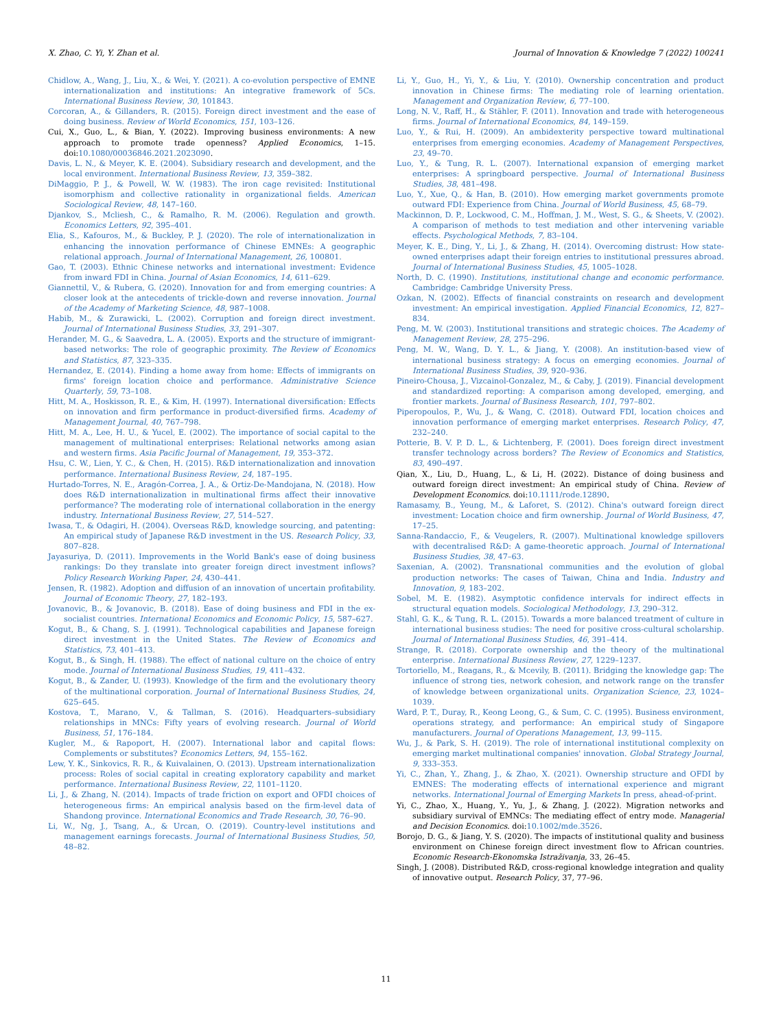X. Zhao, C. Yi, Y. Zhan et al. Journal of Innovation & Knowledge 7 (2022) 100241
Chidlow, A., Wang, J., Liu, X., & Wei, Y. (2021). A co-evolution perspective of EMNE internationalization and institutions: An integrative framework of 5Cs. International Business Review, 30, 101843.
Corcoran, A., & Gillanders, R. (2015). Foreign direct investment and the ease of doing business. Review of World Economics, 151, 103–126.
Cui, X., Guo, L., & Bian, Y. (2022). Improving business environments: A new approach to promote trade openness? Applied Economics, 1–15. doi:10.1080/00036846.2021.2023090.
Davis, L. N., & Meyer, K. E. (2004). Subsidiary research and development, and the local environment. International Business Review, 13, 359–382.
DiMaggio, P. J., & Powell, W. W. (1983). The iron cage revisited: Institutional isomorphism and collective rationality in organizational fields. American Sociological Review, 48, 147–160.
Djankov, S., Mcliesh, C., & Ramalho, R. M. (2006). Regulation and growth. Economics Letters, 92, 395–401.
Elia, S., Kafouros, M., & Buckley, P. J. (2020). The role of internationalization in enhancing the innovation performance of Chinese EMNEs: A geographic relational approach. Journal of International Management, 26, 100801.
Gao, T. (2003). Ethnic Chinese networks and international investment: Evidence from inward FDI in China. Journal of Asian Economics, 14, 611–629.
Giannettil, V., & Rubera, G. (2020). Innovation for and from emerging countries: A closer look at the antecedents of trickle-down and reverse innovation. Journal of the Academy of Marketing Science, 48, 987–1008.
Habib, M., & Zurawicki, L. (2002). Corruption and foreign direct investment. Journal of International Business Studies, 33, 291–307.
Herander, M. G., & Saavedra, L. A. (2005). Exports and the structure of immigrant-based networks: The role of geographic proximity. The Review of Economics and Statistics, 87, 323–335.
Hernandez, E. (2014). Finding a home away from home: Effects of immigrants on firms' foreign location choice and performance. Administrative Science Quarterly, 59, 73–108.
Hitt, M. A., Hoskisson, R. E., & Kim, H. (1997). International diversification: Effects on innovation and firm performance in product-diversified firms. Academy of Management Journal, 40, 767–798.
Hitt, M. A., Lee, H. U., & Yucel, E. (2002). The importance of social capital to the management of multinational enterprises: Relational networks among asian and western firms. Asia Pacific Journal of Management, 19, 353–372.
Hsu, C. W., Lien, Y. C., & Chen, H. (2015). R&D internationalization and innovation performance. International Business Review, 24, 187–195.
Hurtado-Torres, N. E., Aragón-Correa, J. A., & Ortiz-De-Mandojana, N. (2018). How does R&D internationalization in multinational firms affect their innovative performance? The moderating role of international collaboration in the energy industry. International Business Review, 27, 514–527.
Iwasa, T., & Odagiri, H. (2004). Overseas R&D, knowledge sourcing, and patenting: An empirical study of Japanese R&D investment in the US. Research Policy, 33, 807–828.
Jayasuriya, D. (2011). Improvements in the World Bank's ease of doing business rankings: Do they translate into greater foreign direct investment inflows? Policy Research Working Paper, 24, 430–441.
Jensen, R. (1982). Adoption and diffusion of an innovation of uncertain profitability. Journal of Economic Theory, 27, 182–193.
Jovanovic, B., & Jovanovic, B. (2018). Ease of doing business and FDI in the ex-socialist countries. International Economics and Economic Policy, 15, 587–627.
Kogut, B., & Chang, S. J. (1991). Technological capabilities and Japanese foreign direct investment in the United States. The Review of Economics and Statistics, 73, 401–413.
Kogut, B., & Singh, H. (1988). The effect of national culture on the choice of entry mode. Journal of International Business Studies, 19, 411–432.
Kogut, B., & Zander, U. (1993). Knowledge of the firm and the evolutionary theory of the multinational corporation. Journal of International Business Studies, 24, 625–645.
Kostova, T., Marano, V., & Tallman, S. (2016). Headquarters–subsidiary relationships in MNCs: Fifty years of evolving research. Journal of World Business, 51, 176–184.
Kugler, M., & Rapoport, H. (2007). International labor and capital flows: Complements or substitutes? Economics Letters, 94, 155–162.
Lew, Y. K., Sinkovics, R. R., & Kuivalainen, O. (2013). Upstream internationalization process: Roles of social capital in creating exploratory capability and market performance. International Business Review, 22, 1101–1120.
Li, J., & Zhang, N. (2014). Impacts of trade friction on export and OFDI choices of heterogeneous firms: An empirical analysis based on the firm-level data of Shandong province. International Economics and Trade Research, 30, 76–90.
Li, W., Ng, J., Tsang, A., & Urcan, O. (2019). Country-level institutions and management earnings forecasts. Journal of International Business Studies, 50, 48–82.
Li, Y., Guo, H., Yi, Y., & Liu, Y. (2010). Ownership concentration and product innovation in Chinese firms: The mediating role of learning orientation. Management and Organization Review, 6, 77–100.
Long, N. V., Raff, H., & Stähler, F. (2011). Innovation and trade with heterogeneous firms. Journal of International Economics, 84, 149–159.
Luo, Y., & Rui, H. (2009). An ambidexterity perspective toward multinational enterprises from emerging economies. Academy of Management Perspectives, 23, 49–70.
Luo, Y., & Tung, R. L. (2007). International expansion of emerging market enterprises: A springboard perspective. Journal of International Business Studies, 38, 481–498.
Luo, Y., Xue, Q., & Han, B. (2010). How emerging market governments promote outward FDI: Experience from China. Journal of World Business, 45, 68–79.
Mackinnon, D. P., Lockwood, C. M., Hoffman, J. M., West, S. G., & Sheets, V. (2002). A comparison of methods to test mediation and other intervening variable effects. Psychological Methods, 7, 83–104.
Meyer, K. E., Ding, Y., Li, J., & Zhang, H. (2014). Overcoming distrust: How state-owned enterprises adapt their foreign entries to institutional pressures abroad. Journal of International Business Studies, 45, 1005–1028.
North, D. C. (1990). Institutions, institutional change and economic performance. Cambridge: Cambridge University Press.
Ozkan, N. (2002). Effects of financial constraints on research and development investment: An empirical investigation. Applied Financial Economics, 12, 827–834.
Peng, M. W. (2003). Institutional transitions and strategic choices. The Academy of Management Review, 28, 275–296.
Peng, M. W., Wang, D. Y. L., & Jiang, Y. (2008). An institution-based view of international business strategy: A focus on emerging economies. Journal of International Business Studies, 39, 920–936.
Pineiro-Chousa, J., Vizcainol-Gonzalez, M., & Caby, J. (2019). Financial development and standardized reporting: A comparison among developed, emerging, and frontier markets. Journal of Business Research, 101, 797–802.
Piperopoulos, P., Wu, J., & Wang, C. (2018). Outward FDI, location choices and innovation performance of emerging market enterprises. Research Policy, 47, 232–240.
Potterie, B. V. P. D. L., & Lichtenberg, F. (2001). Does foreign direct investment transfer technology across borders? The Review of Economics and Statistics, 83, 490–497.
Qian, X., Liu, D., Huang, L., & Li, H. (2022). Distance of doing business and outward foreign direct investment: An empirical study of China. Review of Development Economics. doi:10.1111/rode.12890.
Ramasamy, B., Yeung, M., & Laforet, S. (2012). China's outward foreign direct investment: Location choice and firm ownership. Journal of World Business, 47, 17–25.
Sanna-Randaccio, F., & Veugelers, R. (2007). Multinational knowledge spillovers with decentralised R&D: A game-theoretic approach. Journal of International Business Studies, 38, 47–63.
Saxenian, A. (2002). Transnational communities and the evolution of global production networks: The cases of Taiwan, China and India. Industry and Innovation, 9, 183–202.
Sobel, M. E. (1982). Asymptotic confidence intervals for indirect effects in structural equation models. Sociological Methodology, 13, 290–312.
Stahl, G. K., & Tung, R. L. (2015). Towards a more balanced treatment of culture in international business studies: The need for positive cross-cultural scholarship. Journal of International Business Studies, 46, 391–414.
Strange, R. (2018). Corporate ownership and the theory of the multinational enterprise. International Business Review, 27, 1229–1237.
Tortoriello, M., Reagans, R., & Mcevily, B. (2011). Bridging the knowledge gap: The influence of strong ties, network cohesion, and network range on the transfer of knowledge between organizational units. Organization Science, 23, 1024–1039.
Ward, P. T., Duray, R., Keong Leong, G., & Sum, C. C. (1995). Business environment, operations strategy, and performance: An empirical study of Singapore manufacturers. Journal of Operations Management, 13, 99–115.
Wu, J., & Park, S. H. (2019). The role of international institutional complexity on emerging market multinational companies' innovation. Global Strategy Journal, 9, 333–353.
Yi, C., Zhan, Y., Zhang, J., & Zhao, X. (2021). Ownership structure and OFDI by EMNES: The moderating effects of international experience and migrant networks. International Journal of Emerging Markets In press, ahead-of-print.
Yi, C., Zhao, X., Huang, Y., Yu, J., & Zhang, J. (2022). Migration networks and subsidiary survival of EMNCs: The mediating effect of entry mode. Managerial and Decision Economics. doi:10.1002/mde.3526.
Borojo, D. G., & Jiang, Y. S. (2020). The impacts of institutional quality and business environment on Chinese foreign direct investment flow to African countries. Economic Research-Ekonomska Istraživanja, 33, 26–45.
Singh, J. (2008). Distributed R&D, cross-regional knowledge integration and quality of innovative output. Research Policy, 37, 77–96.
11